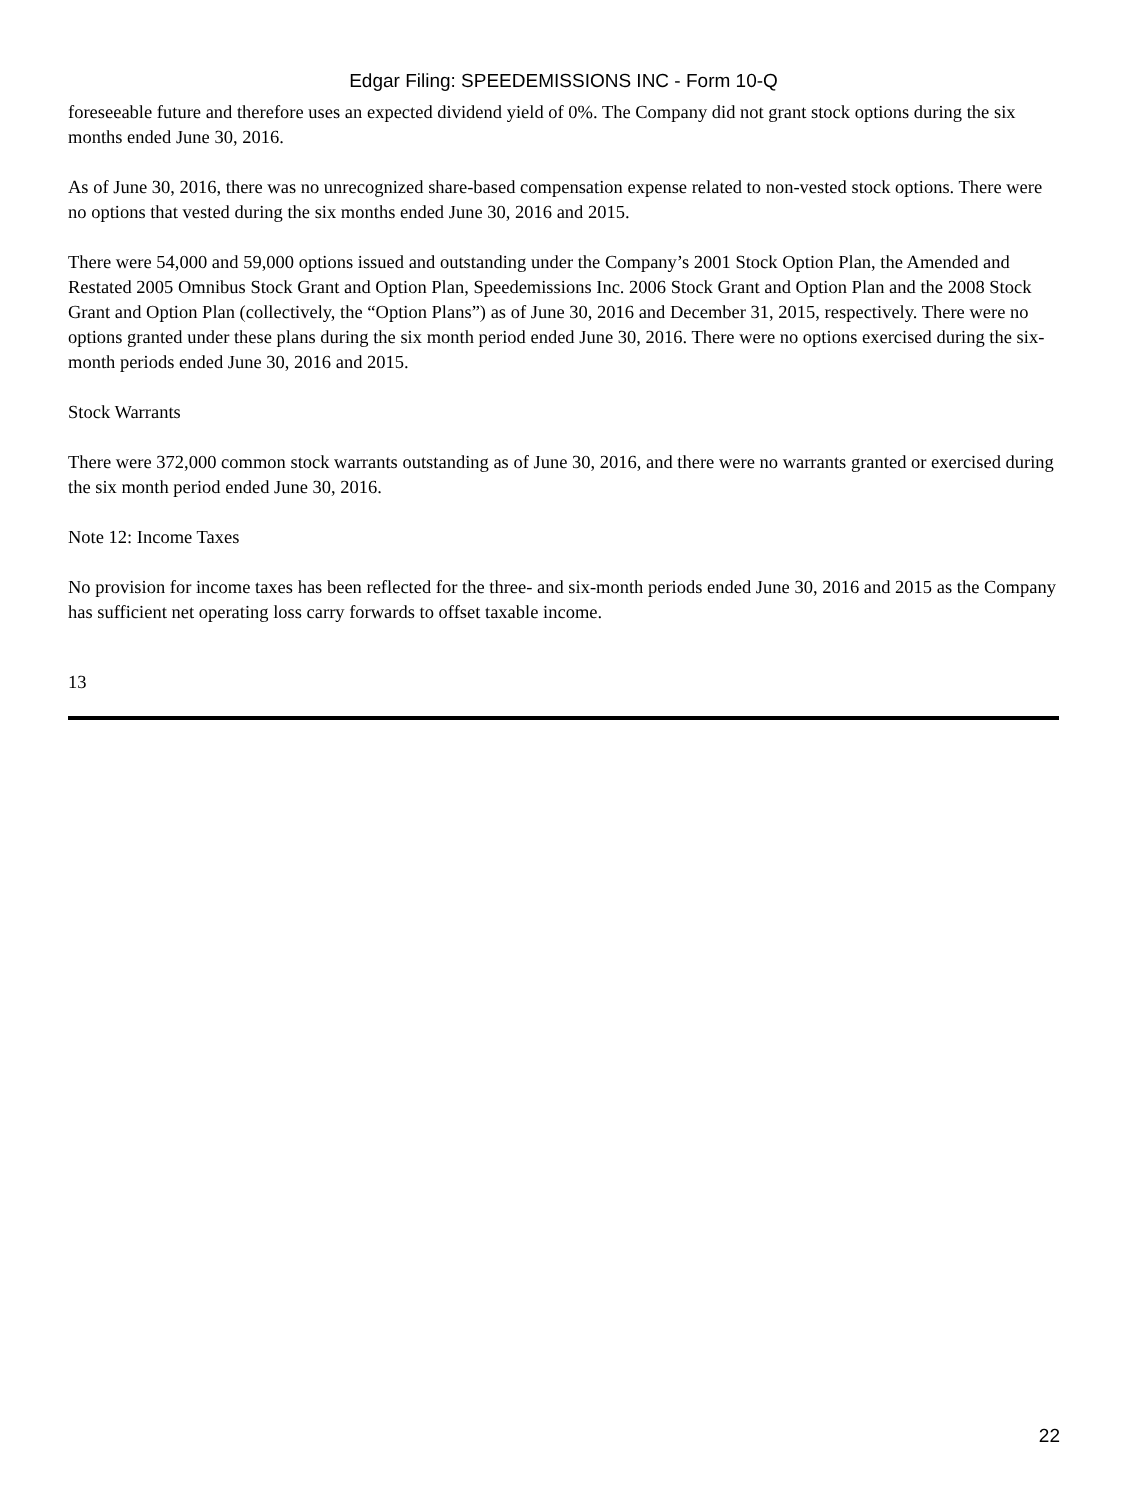Edgar Filing: SPEEDEMISSIONS INC - Form 10-Q
foreseeable future and therefore uses an expected dividend yield of 0%. The Company did not grant stock options during the six months ended June 30, 2016.
As of June 30, 2016, there was no unrecognized share-based compensation expense related to non-vested stock options. There were no options that vested during the six months ended June 30, 2016 and 2015.
There were 54,000 and 59,000 options issued and outstanding under the Company’s 2001 Stock Option Plan, the Amended and Restated 2005 Omnibus Stock Grant and Option Plan, Speedemissions Inc. 2006 Stock Grant and Option Plan and the 2008 Stock Grant and Option Plan (collectively, the “Option Plans”) as of June 30, 2016 and December 31, 2015, respectively. There were no options granted under these plans during the six month period ended June 30, 2016. There were no options exercised during the six-month periods ended June 30, 2016 and 2015.
Stock Warrants
There were 372,000 common stock warrants outstanding as of June 30, 2016, and there were no warrants granted or exercised during the six month period ended June 30, 2016.
Note 12: Income Taxes
No provision for income taxes has been reflected for the three- and six-month periods ended June 30, 2016 and 2015 as the Company has sufficient net operating loss carry forwards to offset taxable income.
13
22